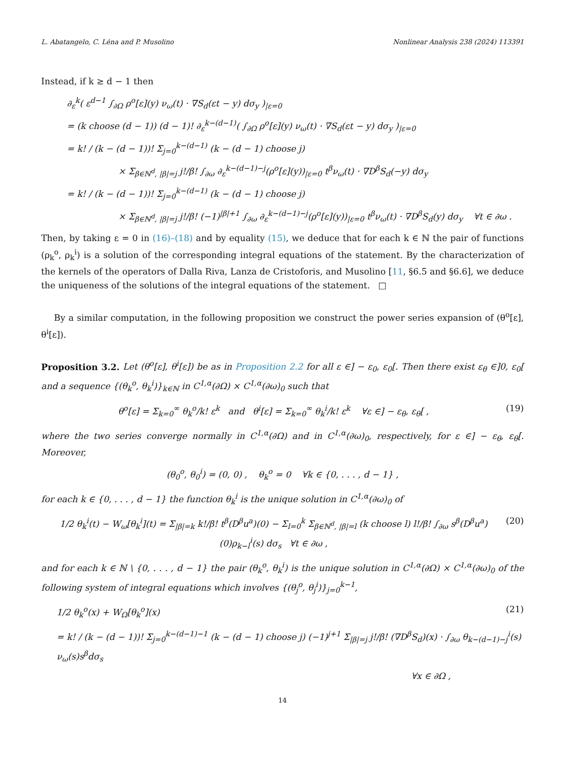L. Abatangelo, C. Léna and P. Musolino Nonlinear Analysis 238 (2024) 113391
Instead, if k ≥ d − 1 then
∂<sub>ε</sub><sup>k</sup>( ε<sup>d−1</sup> ∫<sub>∂Ω</sub> ρ<sup>o</sup>[ε](y) ν<sub>ω</sub>(t) · ∇S<sub>d</sub>(εt − y) dσ<sub>y</sub> )<sub>|ε=0</sub>
= (k choose (d − 1)) (d − 1)! ∂<sub>ε</sub><sup>k−(d−1)</sup>( ∫<sub>∂Ω</sub> ρ<sup>o</sup>[ε](y) ν<sub>ω</sub>(t) · ∇S<sub>d</sub>(εt − y) dσ<sub>y</sub> )<sub>|ε=0</sub>
= k! / (k − (d − 1))! Σ<sub>j=0</sub><sup>k−(d−1)</sup> (k − (d − 1) choose j)
× Σ<sub>β∈ℕ<sup>d</sup>, |β|=j</sub> j!/β! ∫<sub>∂ω</sub> ∂<sub>ε</sub><sup>k−(d−1)−j</sup>(ρ<sup>o</sup>[ε](y))<sub>|ε=0</sub> t<sup>β</sup>ν<sub>ω</sub>(t) · ∇D<sup>β</sup>S<sub>d</sub>(−y) dσ<sub>y</sub>
= k! / (k − (d − 1))! Σ<sub>j=0</sub><sup>k−(d−1)</sup> (k − (d − 1) choose j)
× Σ<sub>β∈ℕ<sup>d</sup>, |β|=j</sub> j!/β! (−1)<sup>|β|+1</sup> ∫<sub>∂ω</sub> ∂<sub>ε</sub><sup>k−(d−1)−j</sup>(ρ<sup>o</sup>[ε](y))<sub>|ε=0</sub> t<sup>β</sup>ν<sub>ω</sub>(t) · ∇D<sup>β</sup>S<sub>d</sub>(y) dσ<sub>y</sub> ∀t ∈ ∂ω .
Then, by taking ε = 0 in (16)–(18) and by equality (15), we deduce that for each k ∈ ℕ the pair of functions (ρ<sub>k</sub><sup>o</sup>, ρ<sub>k</sub><sup>i</sup>) is a solution of the corresponding integral equations of the statement. By the characterization of the kernels of the operators of Dalla Riva, Lanza de Cristoforis, and Musolino [11, §6.5 and §6.6], we deduce the uniqueness of the solutions of the integral equations of the statement. □
By a similar computation, in the following proposition we construct the power series expansion of (θ<sup>o</sup>[ε], θ<sup>i</sup>[ε]).
Proposition 3.2. Let (θ<sup>o</sup>[ε], θ<sup>i</sup>[ε]) be as in Proposition 2.2 for all ε ∈] − ε<sub>0</sub>, ε<sub>0</sub>[. Then there exist ε<sub>θ</sub> ∈]0, ε<sub>0</sub>[ and a sequence {(θ<sub>k</sub><sup>o</sup>, θ<sub>k</sub><sup>i</sup>)}<sub>k∈ℕ</sub> in C<sup>1,α</sup>(∂Ω) × C<sup>1,α</sup>(∂ω)<sub>0</sub> such that
θ<sup>o</sup>[ε] = Σ<sub>k=0</sub><sup>∞</sup> θ<sub>k</sub><sup>o</sup>/k! ε<sup>k</sup> and θ<sup>i</sup>[ε] = Σ<sub>k=0</sub><sup>∞</sup> θ<sub>k</sub><sup>i</sup>/k! ε<sup>k</sup> ∀ε ∈] − ε<sub>θ</sub>, ε<sub>θ</sub>[ , (19)
where the two series converge normally in C<sup>1,α</sup>(∂Ω) and in C<sup>1,α</sup>(∂ω)<sub>0</sub>, respectively, for ε ∈] − ε<sub>θ</sub>, ε<sub>θ</sub>[. Moreover,
(θ<sub>0</sub><sup>o</sup>, θ<sub>0</sub><sup>i</sup>) = (0, 0) , θ<sub>k</sub><sup>o</sup> = 0 ∀k ∈ {0, . . . , d − 1} ,
for each k ∈ {0, . . . , d − 1} the function θ<sub>k</sub><sup>i</sup> is the unique solution in C<sup>1,α</sup>(∂ω)<sub>0</sub> of
1/2 θ<sub>k</sub><sup>i</sup>(t) − W<sub>ω</sub>[θ<sub>k</sub><sup>i</sup>](t) = Σ<sub>|β|=k</sub> k!/β! t<sup>β</sup>(D<sup>β</sup>u<sup>a</sup>)(0) − Σ<sub>l=0</sub><sup>k</sup> Σ<sub>β∈ℕ<sup>d</sup>, |β|=l</sub> (k choose l) l!/β! ∫<sub>∂ω</sub> s<sup>β</sup>(D<sup>β</sup>u<sup>a</sup>)(0)ρ<sub>k−l</sub><sup>i</sup>(s) dσ<sub>s</sub> ∀t ∈ ∂ω , (20)
and for each k ∈ ℕ \ {0, . . . , d − 1} the pair (θ<sub>k</sub><sup>o</sup>, θ<sub>k</sub><sup>i</sup>) is the unique solution in C<sup>1,α</sup>(∂Ω) × C<sup>1,α</sup>(∂ω)<sub>0</sub> of the following system of integral equations which involves {(θ<sub>j</sub><sup>o</sup>, θ<sub>j</sub><sup>i</sup>)}<sub>j=0</sub><sup>k−1</sup>,
1/2 θ<sub>k</sub><sup>o</sup>(x) + W<sub>Ω</sub>[θ<sub>k</sub><sup>o</sup>](x) (21)
= k! / (k − (d − 1))! Σ<sub>j=0</sub><sup>k−(d−1)−1</sup> (k − (d − 1) choose j) (−1)<sup>j+1</sup> Σ<sub>|β|=j</sub> j!/β! (∇D<sup>β</sup>S<sub>d</sub>)(x) · ∫<sub>∂ω</sub> θ<sub>k−(d−1)−j</sub><sup>i</sup>(s) ν<sub>ω</sub>(s)s<sup>β</sup>dσ<sub>s</sub>
∀x ∈ ∂Ω ,
14